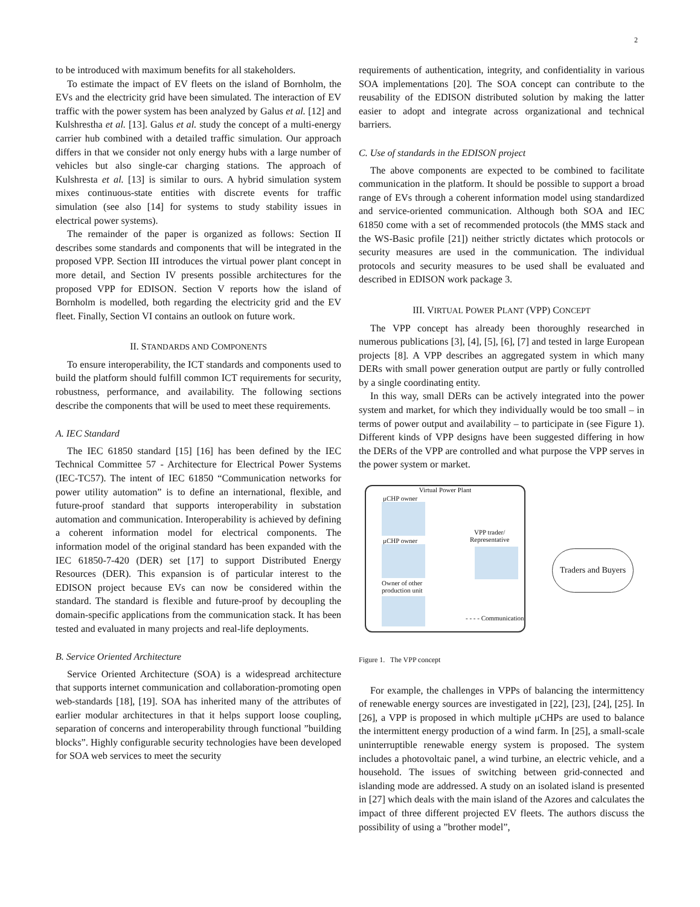2
to be introduced with maximum benefits for all stakeholders.
To estimate the impact of EV fleets on the island of Bornholm, the EVs and the electricity grid have been simulated. The interaction of EV traffic with the power system has been analyzed by Galus et al. [12] and Kulshrestha et al. [13]. Galus et al. study the concept of a multi-energy carrier hub combined with a detailed traffic simulation. Our approach differs in that we consider not only energy hubs with a large number of vehicles but also single-car charging stations. The approach of Kulshresta et al. [13] is similar to ours. A hybrid simulation system mixes continuous-state entities with discrete events for traffic simulation (see also [14] for systems to study stability issues in electrical power systems).
The remainder of the paper is organized as follows: Section II describes some standards and components that will be integrated in the proposed VPP. Section III introduces the virtual power plant concept in more detail, and Section IV presents possible architectures for the proposed VPP for EDISON. Section V reports how the island of Bornholm is modelled, both regarding the electricity grid and the EV fleet. Finally, Section VI contains an outlook on future work.
II. STANDARDS AND COMPONENTS
To ensure interoperability, the ICT standards and components used to build the platform should fulfill common ICT requirements for security, robustness, performance, and availability. The following sections describe the components that will be used to meet these requirements.
A. IEC Standard
The IEC 61850 standard [15] [16] has been defined by the IEC Technical Committee 57 - Architecture for Electrical Power Systems (IEC-TC57). The intent of IEC 61850 “Communication networks for power utility automation” is to define an international, flexible, and future-proof standard that supports interoperability in substation automation and communication. Interoperability is achieved by defining a coherent information model for electrical components. The information model of the original standard has been expanded with the IEC 61850-7-420 (DER) set [17] to support Distributed Energy Resources (DER). This expansion is of particular interest to the EDISON project because EVs can now be considered within the standard. The standard is flexible and future-proof by decoupling the domain-specific applications from the communication stack. It has been tested and evaluated in many projects and real-life deployments.
B. Service Oriented Architecture
Service Oriented Architecture (SOA) is a widespread architecture that supports internet communication and collaboration-promoting open web-standards [18], [19]. SOA has inherited many of the attributes of earlier modular architectures in that it helps support loose coupling, separation of concerns and interoperability through functional ”building blocks”. Highly configurable security technologies have been developed for SOA web services to meet the security
requirements of authentication, integrity, and confidentiality in various SOA implementations [20]. The SOA concept can contribute to the reusability of the EDISON distributed solution by making the latter easier to adopt and integrate across organizational and technical barriers.
C. Use of standards in the EDISON project
The above components are expected to be combined to facilitate communication in the platform. It should be possible to support a broad range of EVs through a coherent information model using standardized and service-oriented communication. Although both SOA and IEC 61850 come with a set of recommended protocols (the MMS stack and the WS-Basic profile [21]) neither strictly dictates which protocols or security measures are used in the communication. The individual protocols and security measures to be used shall be evaluated and described in EDISON work package 3.
III. VIRTUAL POWER PLANT (VPP) CONCEPT
The VPP concept has already been thoroughly researched in numerous publications [3], [4], [5], [6], [7] and tested in large European projects [8]. A VPP describes an aggregated system in which many DERs with small power generation output are partly or fully controlled by a single coordinating entity.
In this way, small DERs can be actively integrated into the power system and market, for which they individually would be too small – in terms of power output and availability – to participate in (see Figure 1). Different kinds of VPP designs have been suggested differing in how the DERs of the VPP are controlled and what purpose the VPP serves in the power system or market.
Virtual Power Plant
μCHP owner
μCHP owner
Owner of other
production unit
VPP trader/
Representative
- - - - Communication
Traders and Buyers
Figure 1. The VPP concept
For example, the challenges in VPPs of balancing the intermittency of renewable energy sources are investigated in [22], [23], [24], [25]. In [26], a VPP is proposed in which multiple μCHPs are used to balance the intermittent energy production of a wind farm. In [25], a small-scale uninterruptible renewable energy system is proposed. The system includes a photovoltaic panel, a wind turbine, an electric vehicle, and a household. The issues of switching between grid-connected and islanding mode are addressed. A study on an isolated island is presented in [27] which deals with the main island of the Azores and calculates the impact of three different projected EV fleets. The authors discuss the possibility of using a ”brother model”,